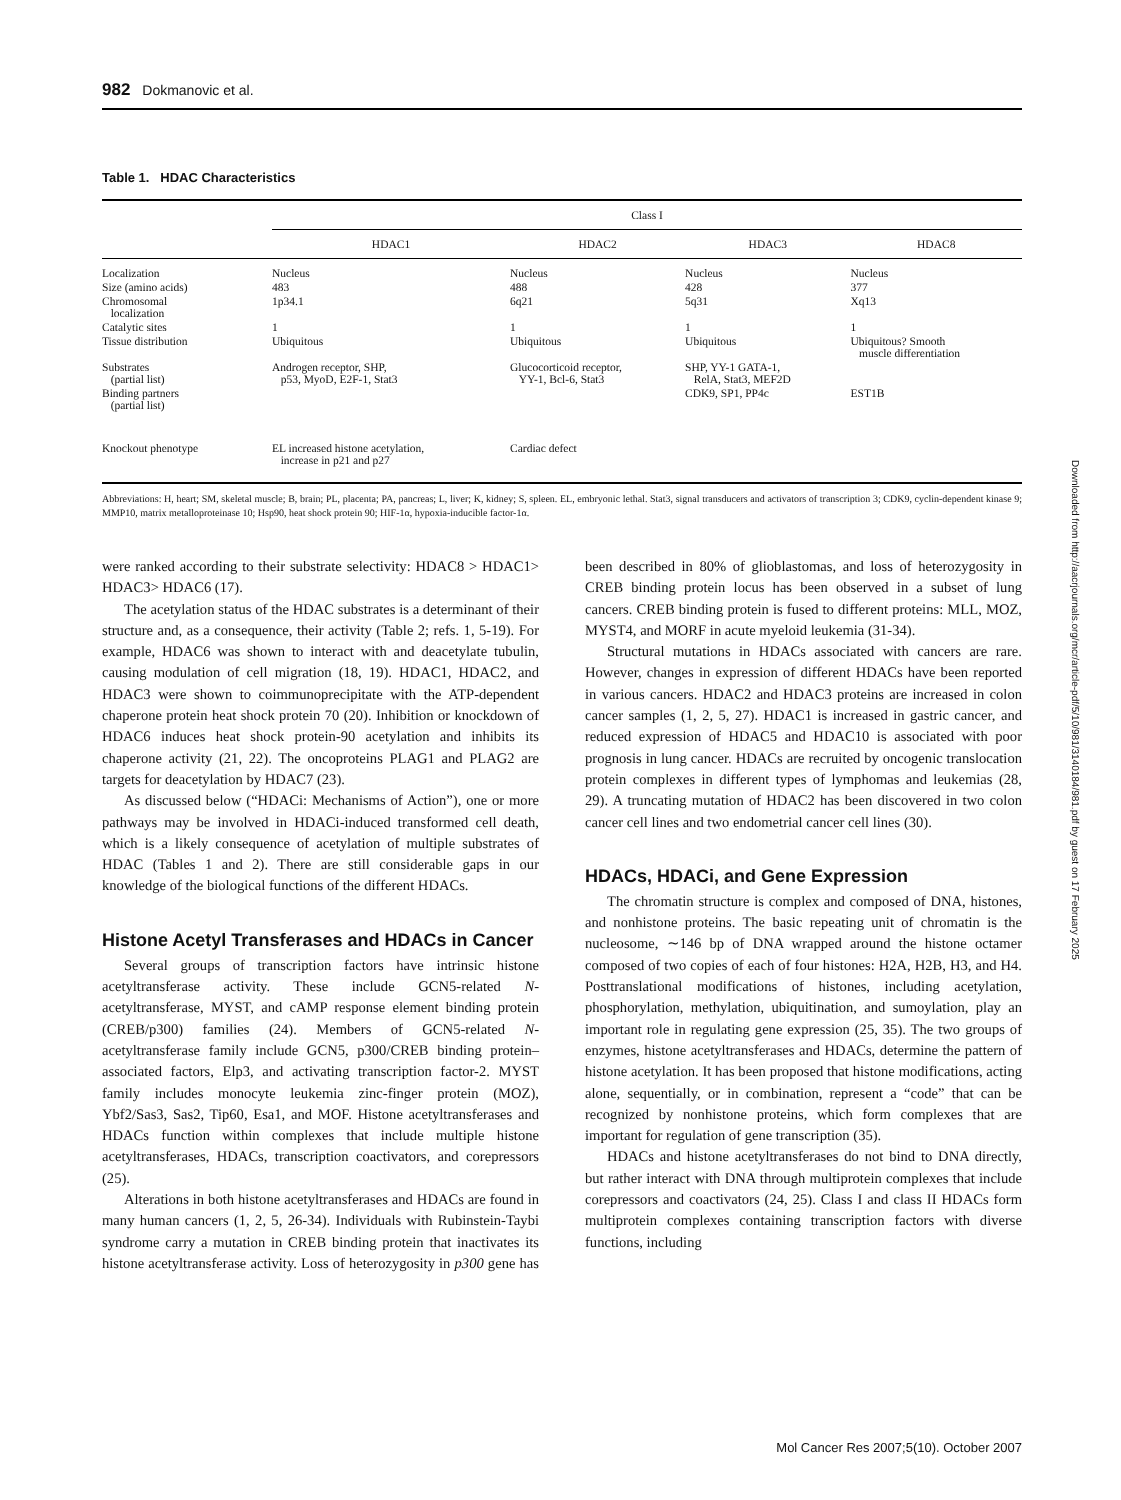Downloaded from http://aacrjournals.org/mcr/article-pdf/5/10/981/3140184/981.pdf by guest on 17 February 2025
982 Dokmanovic et al.
Table 1. HDAC Characteristics
| | Class I | | | |
| --- | --- | --- | --- | --- |
| | HDAC1 | HDAC2 | HDAC3 | HDAC8 |
| Localization | Nucleus | Nucleus | Nucleus | Nucleus |
| Size (amino acids) | 483 | 488 | 428 | 377 |
| Chromosomal localization | 1p34.1 | 6q21 | 5q31 | Xq13 |
| Catalytic sites | 1 | 1 | 1 | 1 |
| Tissue distribution | Ubiquitous | Ubiquitous | Ubiquitous | Ubiquitous? Smooth muscle differentiation |
| Substrates (partial list) | Androgen receptor, SHP, p53, MyoD, E2F-1, Stat3 | Glucocorticoid receptor, YY-1, Bcl-6, Stat3 | SHP, YY-1 GATA-1, RelA, Stat3, MEF2D | |
| Binding partners (partial list) | | | CDK9, SP1, PP4c | EST1B |
| Knockout phenotype | EL increased histone acetylation, increase in p21 and p27 | Cardiac defect | | |
Abbreviations: H, heart; SM, skeletal muscle; B, brain; PL, placenta; PA, pancreas; L, liver; K, kidney; S, spleen. EL, embryonic lethal. Stat3, signal transducers and activators of transcription 3; CDK9, cyclin-dependent kinase 9; MMP10, matrix metalloproteinase 10; Hsp90, heat shock protein 90; HIF-1α, hypoxia-inducible factor-1α.
were ranked according to their substrate selectivity: HDAC8 > HDAC1> HDAC3> HDAC6 (17).
The acetylation status of the HDAC substrates is a determinant of their structure and, as a consequence, their activity (Table 2; refs. 1, 5-19). For example, HDAC6 was shown to interact with and deacetylate tubulin, causing modulation of cell migration (18, 19). HDAC1, HDAC2, and HDAC3 were shown to coimmunoprecipitate with the ATP-dependent chaperone protein heat shock protein 70 (20). Inhibition or knockdown of HDAC6 induces heat shock protein-90 acetylation and inhibits its chaperone activity (21, 22). The oncoproteins PLAG1 and PLAG2 are targets for deacetylation by HDAC7 (23).
As discussed below (“HDACi: Mechanisms of Action”), one or more pathways may be involved in HDACi-induced transformed cell death, which is a likely consequence of acetylation of multiple substrates of HDAC (Tables 1 and 2). There are still considerable gaps in our knowledge of the biological functions of the different HDACs.
Histone Acetyl Transferases and HDACs in Cancer
Several groups of transcription factors have intrinsic histone acetyltransferase activity. These include GCN5-related N-acetyltransferase, MYST, and cAMP response element binding protein (CREB/p300) families (24). Members of GCN5-related N-acetyltransferase family include GCN5, p300/CREB binding protein–associated factors, Elp3, and activating transcription factor-2. MYST family includes monocyte leukemia zinc-finger protein (MOZ), Ybf2/Sas3, Sas2, Tip60, Esa1, and MOF. Histone acetyltransferases and HDACs function within complexes that include multiple histone acetyltransferases, HDACs, transcription coactivators, and corepressors (25).
Alterations in both histone acetyltransferases and HDACs are found in many human cancers (1, 2, 5, 26-34). Individuals with Rubinstein-Taybi syndrome carry a mutation in CREB binding protein that inactivates its histone acetyltransferase activity. Loss of heterozygosity in p300 gene has been described in 80% of glioblastomas, and loss of heterozygosity in CREB binding protein locus has been observed in a subset of lung cancers. CREB binding protein is fused to different proteins: MLL, MOZ, MYST4, and MORF in acute myeloid leukemia (31-34).
Structural mutations in HDACs associated with cancers are rare. However, changes in expression of different HDACs have been reported in various cancers. HDAC2 and HDAC3 proteins are increased in colon cancer samples (1, 2, 5, 27). HDAC1 is increased in gastric cancer, and reduced expression of HDAC5 and HDAC10 is associated with poor prognosis in lung cancer. HDACs are recruited by oncogenic translocation protein complexes in different types of lymphomas and leukemias (28, 29). A truncating mutation of HDAC2 has been discovered in two colon cancer cell lines and two endometrial cancer cell lines (30).
HDACs, HDACi, and Gene Expression
The chromatin structure is complex and composed of DNA, histones, and nonhistone proteins. The basic repeating unit of chromatin is the nucleosome, ∼146 bp of DNA wrapped around the histone octamer composed of two copies of each of four histones: H2A, H2B, H3, and H4. Posttranslational modifications of histones, including acetylation, phosphorylation, methylation, ubiquitination, and sumoylation, play an important role in regulating gene expression (25, 35). The two groups of enzymes, histone acetyltransferases and HDACs, determine the pattern of histone acetylation. It has been proposed that histone modifications, acting alone, sequentially, or in combination, represent a “code” that can be recognized by nonhistone proteins, which form complexes that are important for regulation of gene transcription (35).
HDACs and histone acetyltransferases do not bind to DNA directly, but rather interact with DNA through multiprotein complexes that include corepressors and coactivators (24, 25). Class I and class II HDACs form multiprotein complexes containing transcription factors with diverse functions, including
Mol Cancer Res 2007;5(10). October 2007